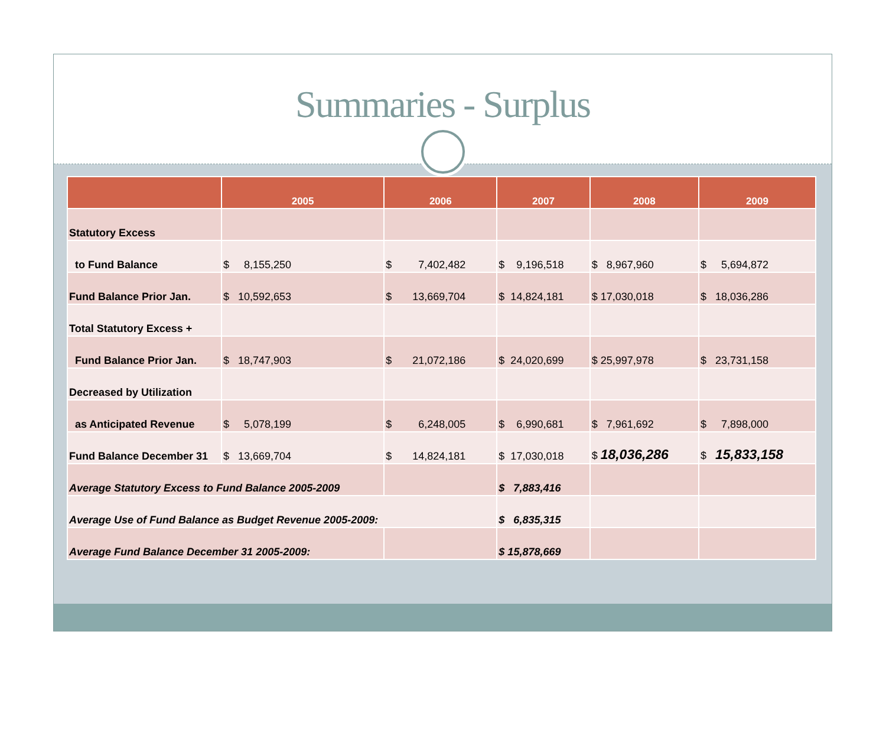Summaries - Surplus
| | 2005 | 2006 | 2007 | 2008 | 2009 |
| --- | --- | --- | --- | --- | --- |
| Statutory Excess | | | | | |
| to Fund Balance | $ 8,155,250 | $ 7,402,482 | $ 9,196,518 | $ 8,967,960 | $ 5,694,872 |
| Fund Balance Prior Jan. | $ 10,592,653 | $ 13,669,704 | $ 14,824,181 | $ 17,030,018 | $ 18,036,286 |
| Total Statutory Excess + | | | | | |
| Fund Balance Prior Jan. | $ 18,747,903 | $ 21,072,186 | $ 24,020,699 | $ 25,997,978 | $ 23,731,158 |
| Decreased by Utilization | | | | | |
| as Anticipated Revenue | $ 5,078,199 | $ 6,248,005 | $ 6,990,681 | $ 7,961,692 | $ 7,898,000 |
| Fund Balance December 31 | $ 13,669,704 | $ 14,824,181 | $ 17,030,018 | $ 18,036,286 | $ 15,833,158 |
| Average Statutory Excess to Fund Balance 2005-2009 | | | $ 7,883,416 | | |
| Average Use of Fund Balance as Budget Revenue 2005-2009: | | | $ 6,835,315 | | |
| Average Fund Balance December 31 2005-2009: | | | $ 15,878,669 | | |